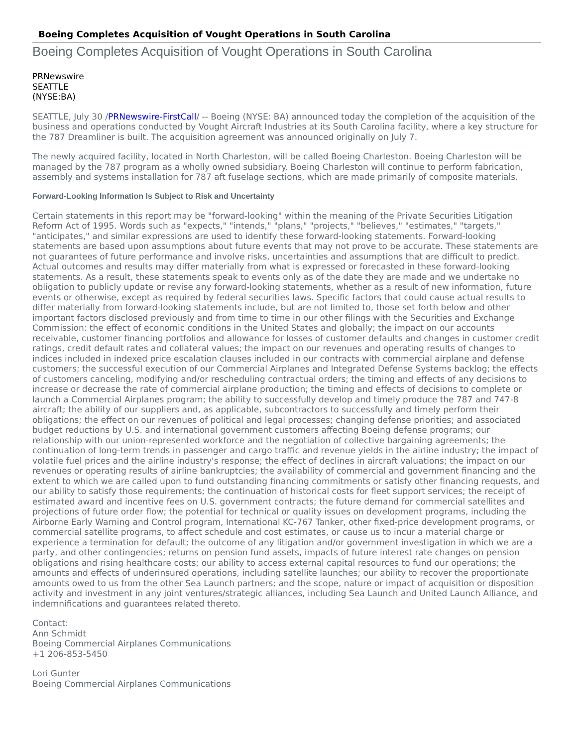Boeing Completes Acquisition of Vought Operations in South Carolina
Boeing Completes Acquisition of Vought Operations in South Carolina
PRNewswire
SEATTLE
(NYSE:BA)
SEATTLE, July 30 /PRNewswire-FirstCall/ -- Boeing (NYSE: BA) announced today the completion of the acquisition of the business and operations conducted by Vought Aircraft Industries at its South Carolina facility, where a key structure for the 787 Dreamliner is built. The acquisition agreement was announced originally on July 7.
The newly acquired facility, located in North Charleston, will be called Boeing Charleston. Boeing Charleston will be managed by the 787 program as a wholly owned subsidiary. Boeing Charleston will continue to perform fabrication, assembly and systems installation for 787 aft fuselage sections, which are made primarily of composite materials.
Forward-Looking Information Is Subject to Risk and Uncertainty
Certain statements in this report may be "forward-looking" within the meaning of the Private Securities Litigation Reform Act of 1995. Words such as "expects," "intends," "plans," "projects," "believes," "estimates," "targets," "anticipates," and similar expressions are used to identify these forward-looking statements. Forward-looking statements are based upon assumptions about future events that may not prove to be accurate. These statements are not guarantees of future performance and involve risks, uncertainties and assumptions that are difficult to predict. Actual outcomes and results may differ materially from what is expressed or forecasted in these forward-looking statements. As a result, these statements speak to events only as of the date they are made and we undertake no obligation to publicly update or revise any forward-looking statements, whether as a result of new information, future events or otherwise, except as required by federal securities laws. Specific factors that could cause actual results to differ materially from forward-looking statements include, but are not limited to, those set forth below and other important factors disclosed previously and from time to time in our other filings with the Securities and Exchange Commission: the effect of economic conditions in the United States and globally; the impact on our accounts receivable, customer financing portfolios and allowance for losses of customer defaults and changes in customer credit ratings, credit default rates and collateral values; the impact on our revenues and operating results of changes to indices included in indexed price escalation clauses included in our contracts with commercial airplane and defense customers; the successful execution of our Commercial Airplanes and Integrated Defense Systems backlog; the effects of customers canceling, modifying and/or rescheduling contractual orders; the timing and effects of any decisions to increase or decrease the rate of commercial airplane production; the timing and effects of decisions to complete or launch a Commercial Airplanes program; the ability to successfully develop and timely produce the 787 and 747-8 aircraft; the ability of our suppliers and, as applicable, subcontractors to successfully and timely perform their obligations; the effect on our revenues of political and legal processes; changing defense priorities; and associated budget reductions by U.S. and international government customers affecting Boeing defense programs; our relationship with our union-represented workforce and the negotiation of collective bargaining agreements; the continuation of long-term trends in passenger and cargo traffic and revenue yields in the airline industry; the impact of volatile fuel prices and the airline industry's response; the effect of declines in aircraft valuations; the impact on our revenues or operating results of airline bankruptcies; the availability of commercial and government financing and the extent to which we are called upon to fund outstanding financing commitments or satisfy other financing requests, and our ability to satisfy those requirements; the continuation of historical costs for fleet support services; the receipt of estimated award and incentive fees on U.S. government contracts; the future demand for commercial satellites and projections of future order flow; the potential for technical or quality issues on development programs, including the Airborne Early Warning and Control program, International KC-767 Tanker, other fixed-price development programs, or commercial satellite programs, to affect schedule and cost estimates, or cause us to incur a material charge or experience a termination for default; the outcome of any litigation and/or government investigation in which we are a party, and other contingencies; returns on pension fund assets, impacts of future interest rate changes on pension obligations and rising healthcare costs; our ability to access external capital resources to fund our operations; the amounts and effects of underinsured operations, including satellite launches; our ability to recover the proportionate amounts owed to us from the other Sea Launch partners; and the scope, nature or impact of acquisition or disposition activity and investment in any joint ventures/strategic alliances, including Sea Launch and United Launch Alliance, and indemnifications and guarantees related thereto.
Contact:
Ann Schmidt
Boeing Commercial Airplanes Communications
+1 206-853-5450
Lori Gunter
Boeing Commercial Airplanes Communications